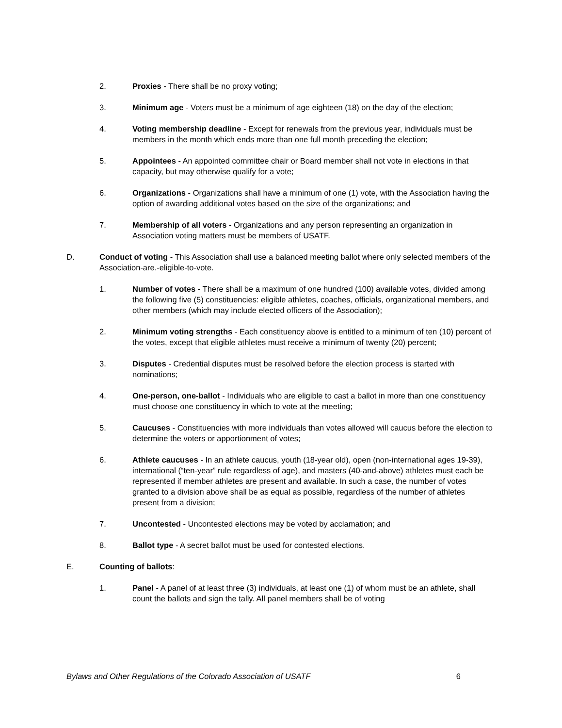2. Proxies - There shall be no proxy voting;
3. Minimum age - Voters must be a minimum of age eighteen (18) on the day of the election;
4. Voting membership deadline - Except for renewals from the previous year, individuals must be members in the month which ends more than one full month preceding the election;
5. Appointees - An appointed committee chair or Board member shall not vote in elections in that capacity, but may otherwise qualify for a vote;
6. Organizations - Organizations shall have a minimum of one (1) vote, with the Association having the option of awarding additional votes based on the size of the organizations; and
7. Membership of all voters - Organizations and any person representing an organization in Association voting matters must be members of USATF.
D. Conduct of voting - This Association shall use a balanced meeting ballot where only selected members of the Association-are.-eligible-to-vote.
1. Number of votes - There shall be a maximum of one hundred (100) available votes, divided among the following five (5) constituencies: eligible athletes, coaches, officials, organizational members, and other members (which may include elected officers of the Association);
2. Minimum voting strengths - Each constituency above is entitled to a minimum of ten (10) percent of the votes, except that eligible athletes must receive a minimum of twenty (20) percent;
3. Disputes - Credential disputes must be resolved before the election process is started with nominations;
4. One-person, one-ballot - Individuals who are eligible to cast a ballot in more than one constituency must choose one constituency in which to vote at the meeting;
5. Caucuses - Constituencies with more individuals than votes allowed will caucus before the election to determine the voters or apportionment of votes;
6. Athlete caucuses - In an athlete caucus, youth (18-year old), open (non-international ages 19-39), international (“ten-year” rule regardless of age), and masters (40-and-above) athletes must each be represented if member athletes are present and available. In such a case, the number of votes granted to a division above shall be as equal as possible, regardless of the number of athletes present from a division;
7. Uncontested - Uncontested elections may be voted by acclamation; and
8. Ballot type - A secret ballot must be used for contested elections.
E. Counting of ballots:
1. Panel - A panel of at least three (3) individuals, at least one (1) of whom must be an athlete, shall count the ballots and sign the tally. All panel members shall be of voting
Bylaws and Other Regulations of the Colorado Association of USATF 6